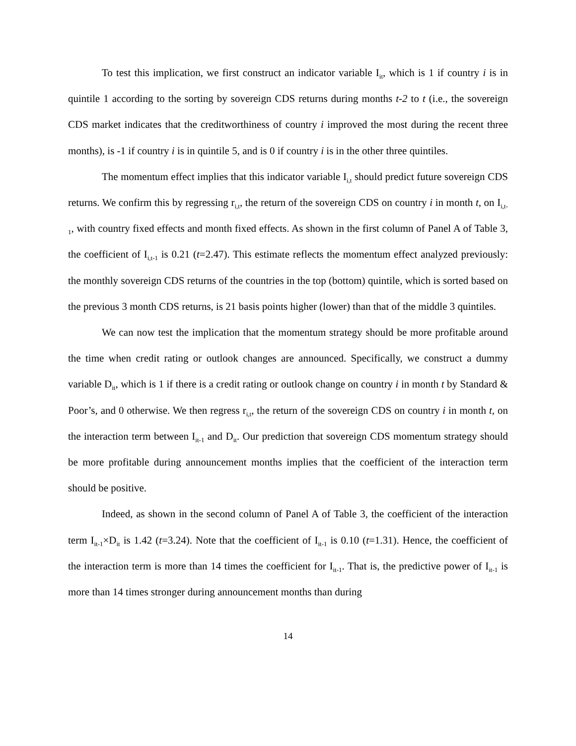To test this implication, we first construct an indicator variable I<sub>it</sub>, which is 1 if country i is in quintile 1 according to the sorting by sovereign CDS returns during months t-2 to t (i.e., the sovereign CDS market indicates that the creditworthiness of country i improved the most during the recent three months), is -1 if country i is in quintile 5, and is 0 if country i is in the other three quintiles.
The momentum effect implies that this indicator variable I<sub>i,t</sub> should predict future sovereign CDS returns. We confirm this by regressing r<sub>i,t</sub>, the return of the sovereign CDS on country i in month t, on I<sub>i,t-1</sub>, with country fixed effects and month fixed effects. As shown in the first column of Panel A of Table 3, the coefficient of I<sub>i,t-1</sub> is 0.21 (t=2.47). This estimate reflects the momentum effect analyzed previously: the monthly sovereign CDS returns of the countries in the top (bottom) quintile, which is sorted based on the previous 3 month CDS returns, is 21 basis points higher (lower) than that of the middle 3 quintiles.
We can now test the implication that the momentum strategy should be more profitable around the time when credit rating or outlook changes are announced. Specifically, we construct a dummy variable D<sub>it</sub>, which is 1 if there is a credit rating or outlook change on country i in month t by Standard & Poor’s, and 0 otherwise. We then regress r<sub>i,t</sub>, the return of the sovereign CDS on country i in month t, on the interaction term between I<sub>it-1</sub> and D<sub>it</sub>. Our prediction that sovereign CDS momentum strategy should be more profitable during announcement months implies that the coefficient of the interaction term should be positive.
Indeed, as shown in the second column of Panel A of Table 3, the coefficient of the interaction term I<sub>it-1</sub>×D<sub>it</sub> is 1.42 (t=3.24). Note that the coefficient of I<sub>it-1</sub> is 0.10 (t=1.31). Hence, the coefficient of the interaction term is more than 14 times the coefficient for I<sub>it-1</sub>. That is, the predictive power of I<sub>it-1</sub> is more than 14 times stronger during announcement months than during
14